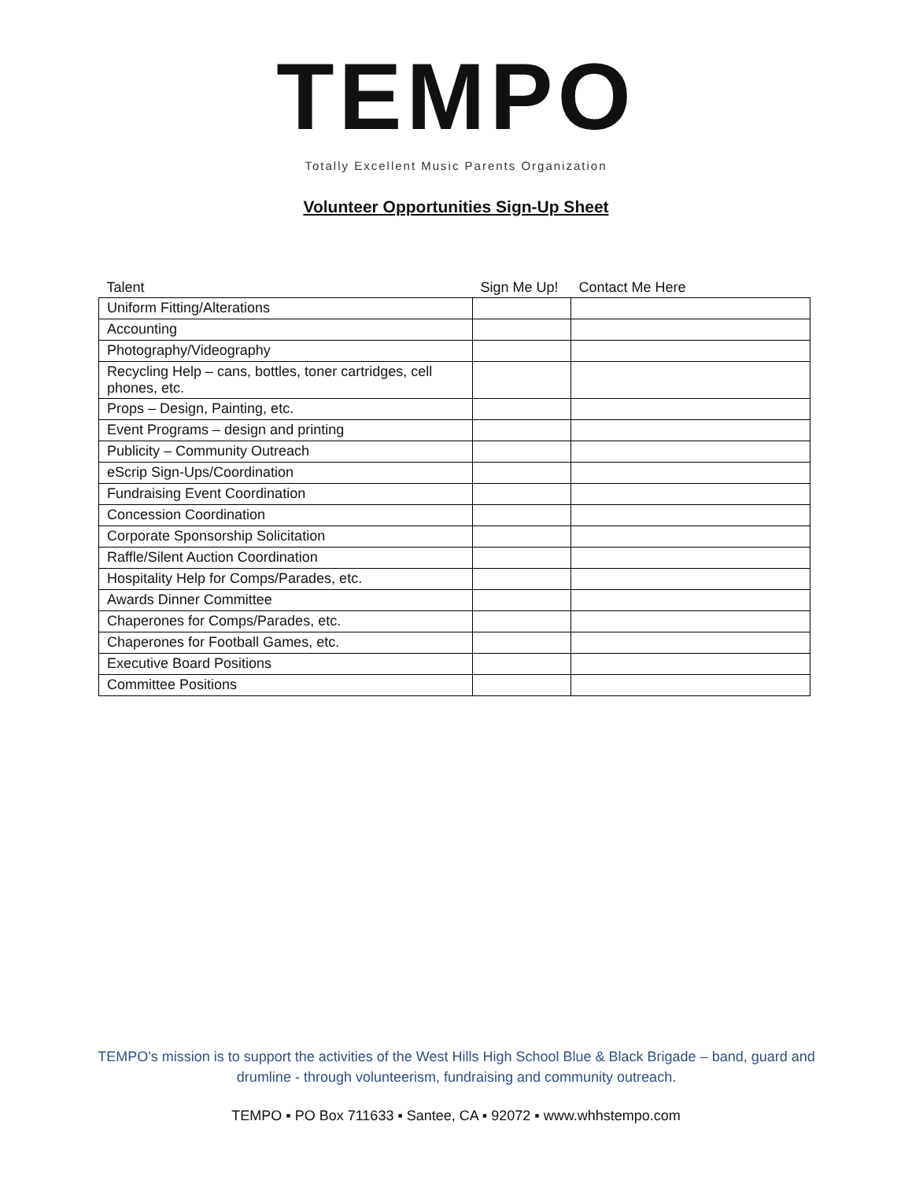TEMPO
Totally Excellent Music Parents Organization
Volunteer Opportunities Sign-Up Sheet
| Talent | Sign Me Up! | Contact Me Here |
| --- | --- | --- |
| Uniform Fitting/Alterations | | |
| Accounting | | |
| Photography/Videography | | |
| Recycling Help – cans, bottles, toner cartridges, cell phones, etc. | | |
| Props – Design, Painting, etc. | | |
| Event Programs – design and printing | | |
| Publicity – Community Outreach | | |
| eScrip Sign-Ups/Coordination | | |
| Fundraising Event Coordination | | |
| Concession Coordination | | |
| Corporate Sponsorship Solicitation | | |
| Raffle/Silent Auction Coordination | | |
| Hospitality Help for Comps/Parades, etc. | | |
| Awards Dinner Committee | | |
| Chaperones for Comps/Parades, etc. | | |
| Chaperones for Football Games, etc. | | |
| Executive Board Positions | | |
| Committee Positions | | |
TEMPO's mission is to support the activities of the West Hills High School Blue & Black Brigade – band, guard and drumline - through volunteerism, fundraising and community outreach.
TEMPO ▪ PO Box 711633 ▪ Santee, CA ▪ 92072 ▪ www.whhstempo.com